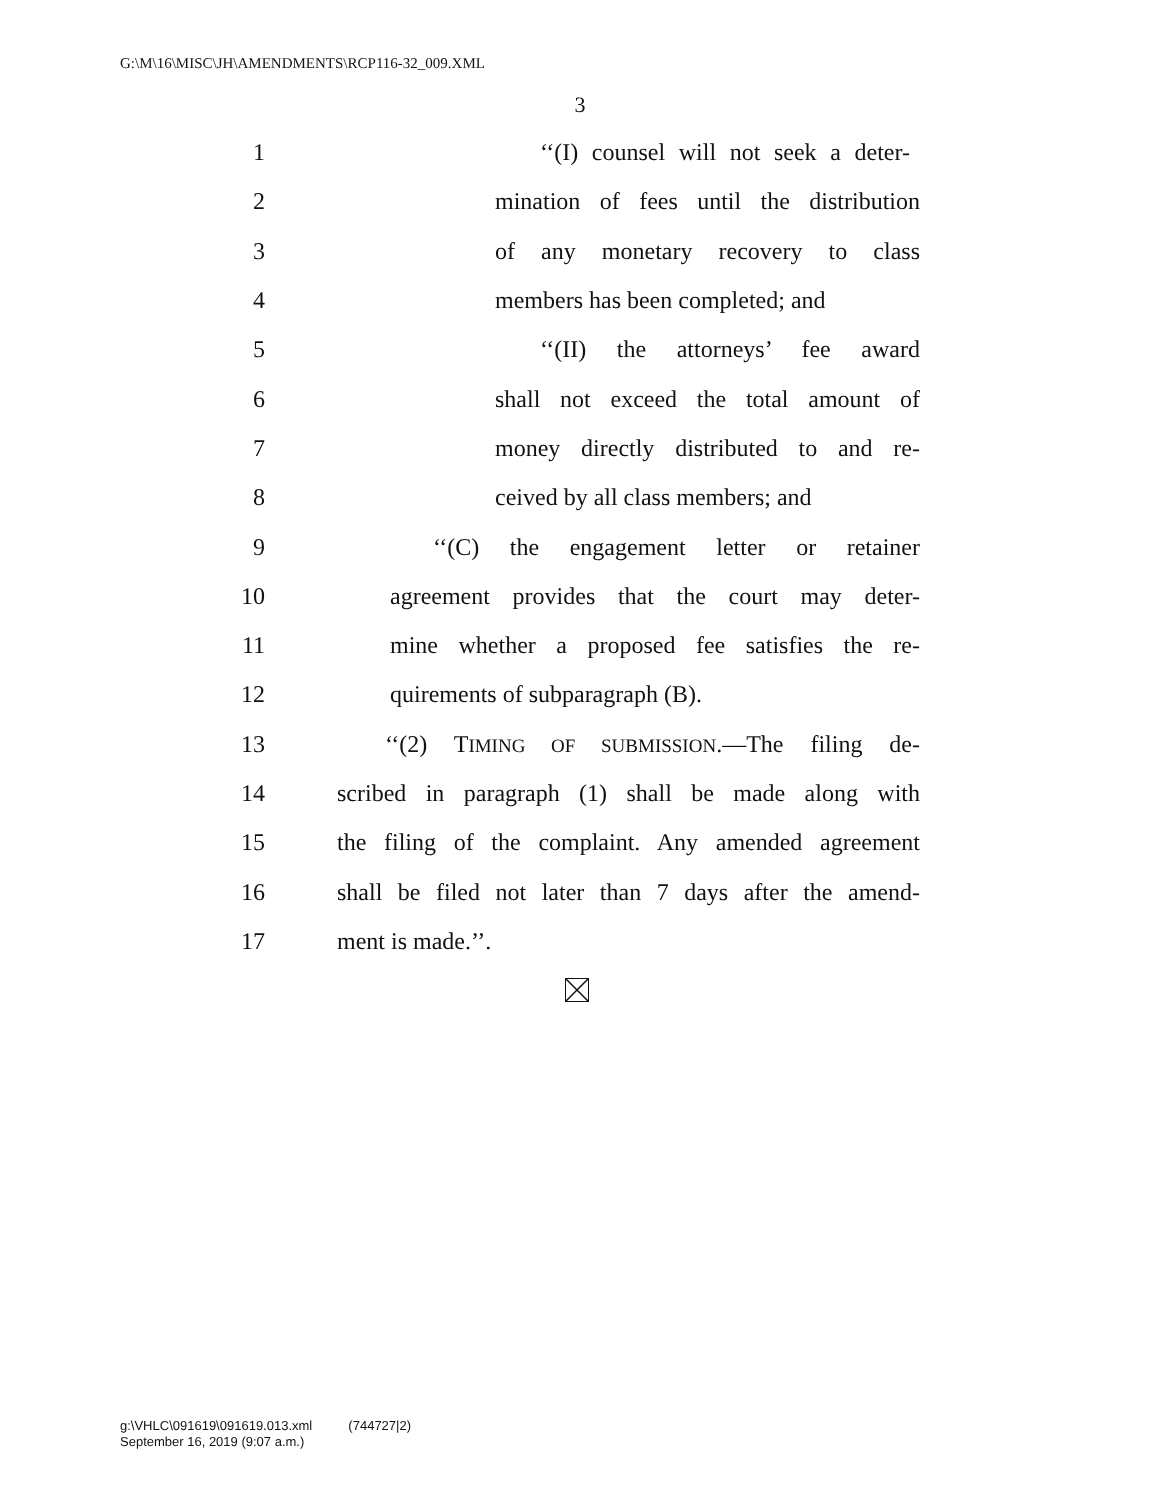G:\M\16\MISC\JH\AMENDMENTS\RCP116-32_009.XML
3
1 ‘‘(I) counsel will not seek a deter-
2 mination of fees until the distribution
3 of any monetary recovery to class
4 members has been completed; and
5 ‘‘(II) the attorneys’ fee award
6 shall not exceed the total amount of
7 money directly distributed to and re-
8 ceived by all class members; and
9 ‘‘(C) the engagement letter or retainer
10 agreement provides that the court may deter-
11 mine whether a proposed fee satisfies the re-
12 quirements of subparagraph (B).
13 ‘‘(2) TIMING OF SUBMISSION.—The filing de-
14 scribed in paragraph (1) shall be made along with
15 the filing of the complaint. Any amended agreement
16 shall be filed not later than 7 days after the amend-
17 ment is made.’’.
g:\VHLC\091619\091619.013.xml (744727|2)
September 16, 2019 (9:07 a.m.)